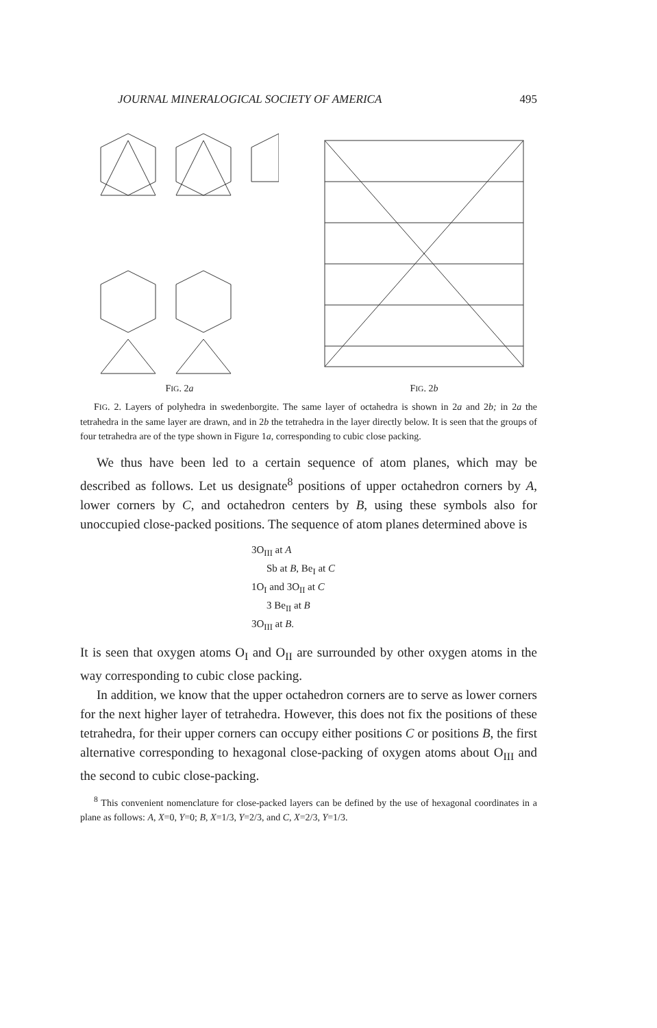JOURNAL MINERALOGICAL SOCIETY OF AMERICA 495
FIG. 2a FIG. 2b
FIG. 2. Layers of polyhedra in swedenborgite. The same layer of octahedra is shown in 2a and 2b; in 2a the tetrahedra in the same layer are drawn, and in 2b the tetrahedra in the layer directly below. It is seen that the groups of four tetrahedra are of the type shown in Figure 1a, corresponding to cubic close packing.
We thus have been led to a certain sequence of atom planes, which may be described as follows. Let us designate<sup>8</sup> positions of upper octahedron corners by A, lower corners by C, and octahedron centers by B, using these symbols also for unoccupied close-packed positions. The sequence of atom planes determined above is
3O<sub>III</sub> at A
Sb at B, Be<sub>I</sub> at C
1O<sub>I</sub> and 3O<sub>II</sub> at C
3 Be<sub>II</sub> at B
3O<sub>III</sub> at B.
It is seen that oxygen atoms O<sub>I</sub> and O<sub>II</sub> are surrounded by other oxygen atoms in the way corresponding to cubic close packing.
In addition, we know that the upper octahedron corners are to serve as lower corners for the next higher layer of tetrahedra. However, this does not fix the positions of these tetrahedra, for their upper corners can occupy either positions C or positions B, the first alternative corresponding to hexagonal close-packing of oxygen atoms about O<sub>III</sub> and the second to cubic close-packing.
<sup>8</sup> This convenient nomenclature for close-packed layers can be defined by the use of hexagonal coordinates in a plane as follows: A, X=0, Y=0; B, X=1/3, Y=2/3, and C, X=2/3, Y=1/3.